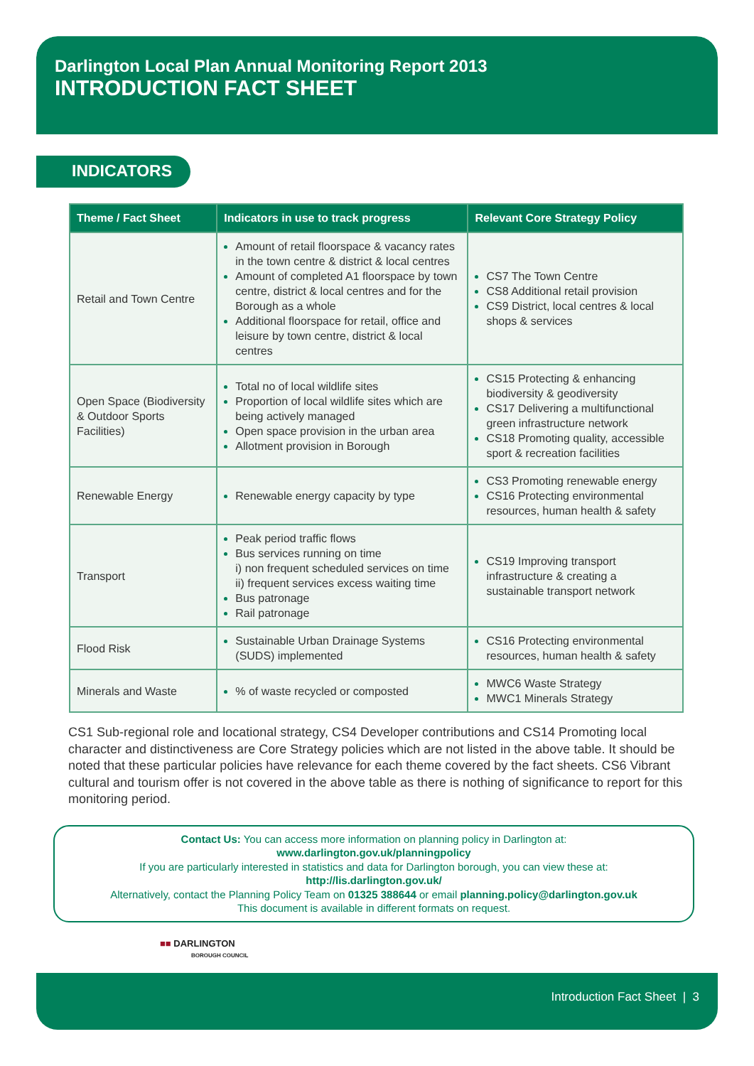Darlington Local Plan Annual Monitoring Report 2013
INTRODUCTION FACT SHEET
INDICATORS
| Theme / Fact Sheet | Indicators in use to track progress | Relevant Core Strategy Policy |
| --- | --- | --- |
| Retail and Town Centre | Amount of retail floorspace & vacancy rates in the town centre & district & local centres Amount of completed A1 floorspace by town centre, district & local centres and for the Borough as a whole Additional floorspace for retail, office and leisure by town centre, district & local centres | CS7 The Town Centre CS8 Additional retail provision CS9 District, local centres & local shops & services |
| Open Space (Biodiversity & Outdoor Sports Facilities) | Total no of local wildlife sites Proportion of local wildlife sites which are being actively managed Open space provision in the urban area Allotment provision in Borough | CS15 Protecting & enhancing biodiversity & geodiversity CS17 Delivering a multifunctional green infrastructure network CS18 Promoting quality, accessible sport & recreation facilities |
| Renewable Energy | Renewable energy capacity by type | CS3 Promoting renewable energy CS16 Protecting environmental resources, human health & safety |
| Transport | Peak period traffic flows Bus services running on time i) non frequent scheduled services on time ii) frequent services excess waiting time Bus patronage Rail patronage | CS19 Improving transport infrastructure & creating a sustainable transport network |
| Flood Risk | Sustainable Urban Drainage Systems (SUDS) implemented | CS16 Protecting environmental resources, human health & safety |
| Minerals and Waste | % of waste recycled or composted | MWC6 Waste Strategy MWC1 Minerals Strategy |
CS1 Sub-regional role and locational strategy, CS4 Developer contributions and CS14 Promoting local character and distinctiveness are Core Strategy policies which are not listed in the above table. It should be noted that these particular policies have relevance for each theme covered by the fact sheets. CS6 Vibrant cultural and tourism offer is not covered in the above table as there is nothing of significance to report for this monitoring period.
Contact Us: You can access more information on planning policy in Darlington at:
www.darlington.gov.uk/planningpolicy
If you are particularly interested in statistics and data for Darlington borough, you can view these at:
http://lis.darlington.gov.uk/
Alternatively, contact the Planning Policy Team on 01325 388644 or email planning.policy@darlington.gov.uk
This document is available in different formats on request.
■■ DARLINGTON
BOROUGH COUNCIL
Introduction Fact Sheet | 3